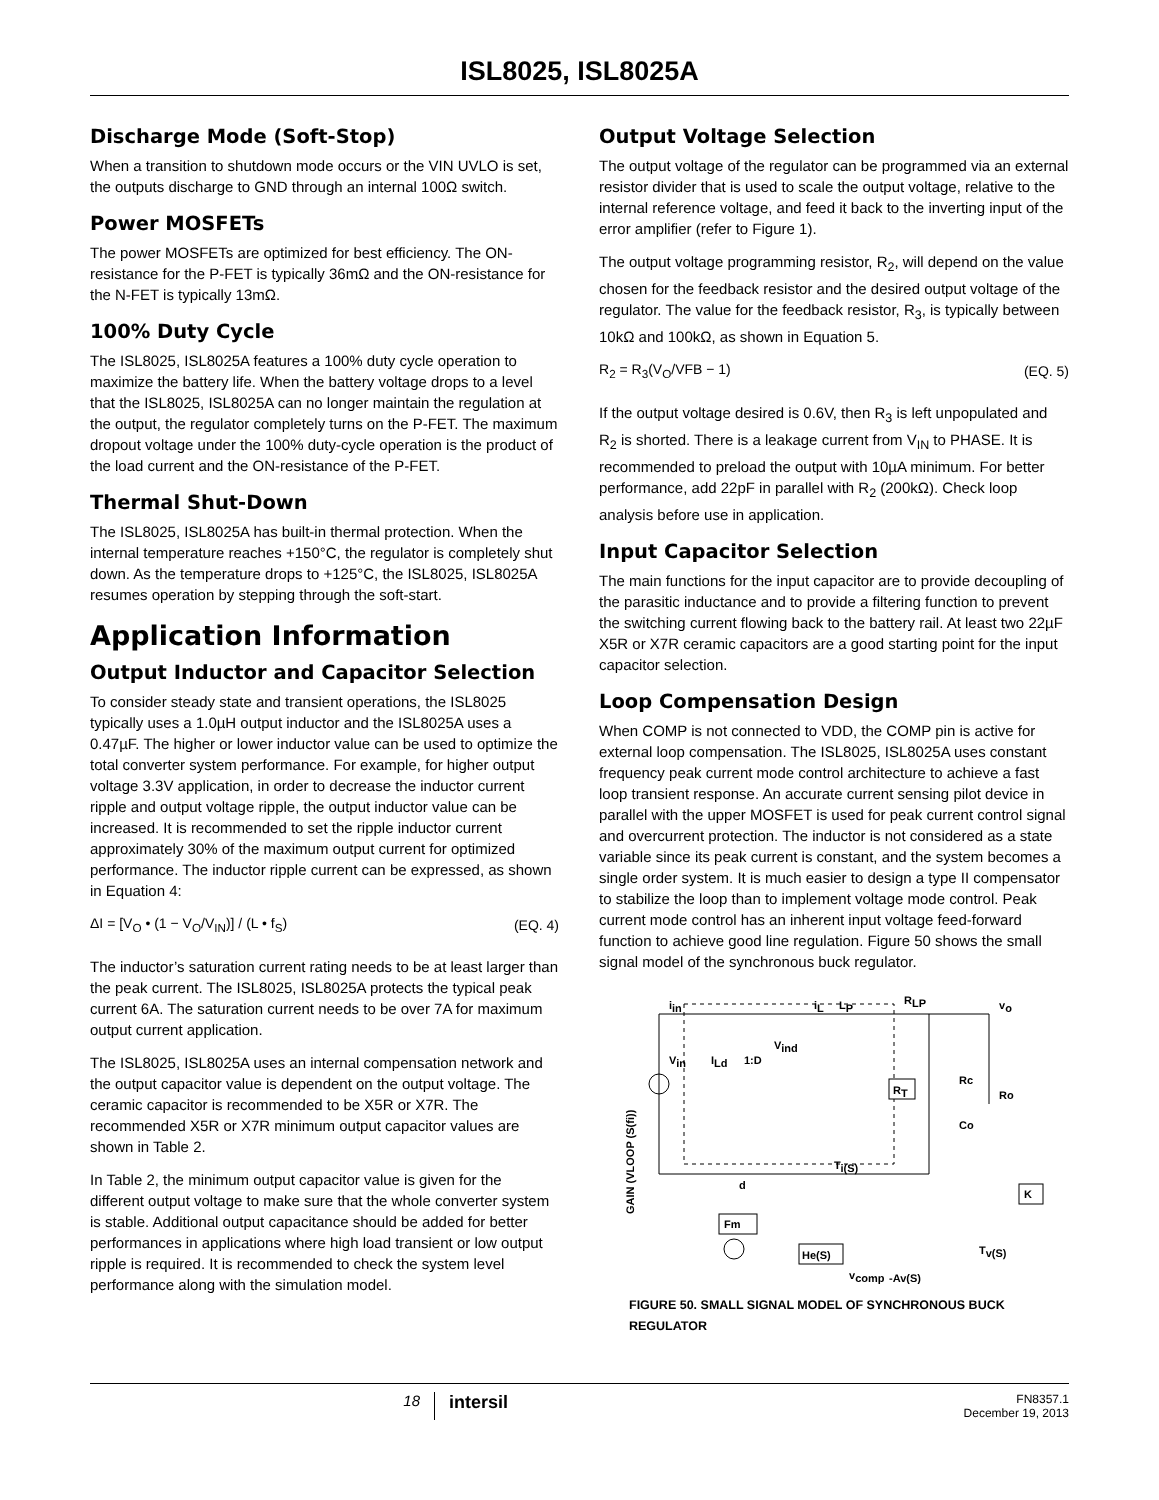ISL8025, ISL8025A
Discharge Mode (Soft-Stop)
When a transition to shutdown mode occurs or the VIN UVLO is set, the outputs discharge to GND through an internal 100Ω switch.
Power MOSFETs
The power MOSFETs are optimized for best efficiency. The ON-resistance for the P-FET is typically 36mΩ and the ON-resistance for the N-FET is typically 13mΩ.
100% Duty Cycle
The ISL8025, ISL8025A features a 100% duty cycle operation to maximize the battery life. When the battery voltage drops to a level that the ISL8025, ISL8025A can no longer maintain the regulation at the output, the regulator completely turns on the P-FET. The maximum dropout voltage under the 100% duty-cycle operation is the product of the load current and the ON-resistance of the P-FET.
Thermal Shut-Down
The ISL8025, ISL8025A has built-in thermal protection. When the internal temperature reaches +150°C, the regulator is completely shut down. As the temperature drops to +125°C, the ISL8025, ISL8025A resumes operation by stepping through the soft-start.
Application Information
Output Inductor and Capacitor Selection
To consider steady state and transient operations, the ISL8025 typically uses a 1.0µH output inductor and the ISL8025A uses a 0.47µF. The higher or lower inductor value can be used to optimize the total converter system performance. For example, for higher output voltage 3.3V application, in order to decrease the inductor current ripple and output voltage ripple, the output inductor value can be increased. It is recommended to set the ripple inductor current approximately 30% of the maximum output current for optimized performance. The inductor ripple current can be expressed, as shown in Equation 4:
ΔI = [V<sub>O</sub> • (1 − V<sub>O</sub>/V<sub>IN</sub>)] / (L • f<sub>S</sub>) (EQ. 4)
The inductor’s saturation current rating needs to be at least larger than the peak current. The ISL8025, ISL8025A protects the typical peak current 6A. The saturation current needs to be over 7A for maximum output current application.
The ISL8025, ISL8025A uses an internal compensation network and the output capacitor value is dependent on the output voltage. The ceramic capacitor is recommended to be X5R or X7R. The recommended X5R or X7R minimum output capacitor values are shown in Table 2.
In Table 2, the minimum output capacitor value is given for the different output voltage to make sure that the whole converter system is stable. Additional output capacitance should be added for better performances in applications where high load transient or low output ripple is required. It is recommended to check the system level performance along with the simulation model.
Output Voltage Selection
The output voltage of the regulator can be programmed via an external resistor divider that is used to scale the output voltage, relative to the internal reference voltage, and feed it back to the inverting input of the error amplifier (refer to Figure 1).
The output voltage programming resistor, R<sub>2</sub>, will depend on the value chosen for the feedback resistor and the desired output voltage of the regulator. The value for the feedback resistor, R<sub>3</sub>, is typically between 10kΩ and 100kΩ, as shown in Equation 5.
R<sub>2</sub> = R<sub>3</sub>(V<sub>O</sub>/VFB − 1) (EQ. 5)
If the output voltage desired is 0.6V, then R<sub>3</sub> is left unpopulated and R<sub>2</sub> is shorted. There is a leakage current from V<sub>IN</sub> to PHASE. It is recommended to preload the output with 10µA minimum. For better performance, add 22pF in parallel with R<sub>2</sub> (200kΩ). Check loop analysis before use in application.
Input Capacitor Selection
The main functions for the input capacitor are to provide decoupling of the parasitic inductance and to provide a filtering function to prevent the switching current flowing back to the battery rail. At least two 22µF X5R or X7R ceramic capacitors are a good starting point for the input capacitor selection.
Loop Compensation Design
When COMP is not connected to VDD, the COMP pin is active for external loop compensation. The ISL8025, ISL8025A uses constant frequency peak current mode control architecture to achieve a fast loop transient response. An accurate current sensing pilot device in parallel with the upper MOSFET is used for peak current control signal and overcurrent protection. The inductor is not considered as a state variable since its peak current is constant, and the system becomes a single order system. It is much easier to design a type II compensator to stabilize the loop than to implement voltage mode control. Peak current mode control has an inherent input voltage feed-forward function to achieve good line regulation. Figure 50 shows the small signal model of the synchronous buck regulator.
iin
iL
LP
RLP
vo
Vin
ILd
1:D
Vind
RT
Rc
Co
Ro
Ti(S)
d
Fm
K
He(S)
Tv(S)
vcomp
-Av(S)
GAIN (VLOOP (S(fi))
FIGURE 50. SMALL SIGNAL MODEL OF SYNCHRONOUS BUCK REGULATOR
18 intersil FN8357.1
December 19, 2013